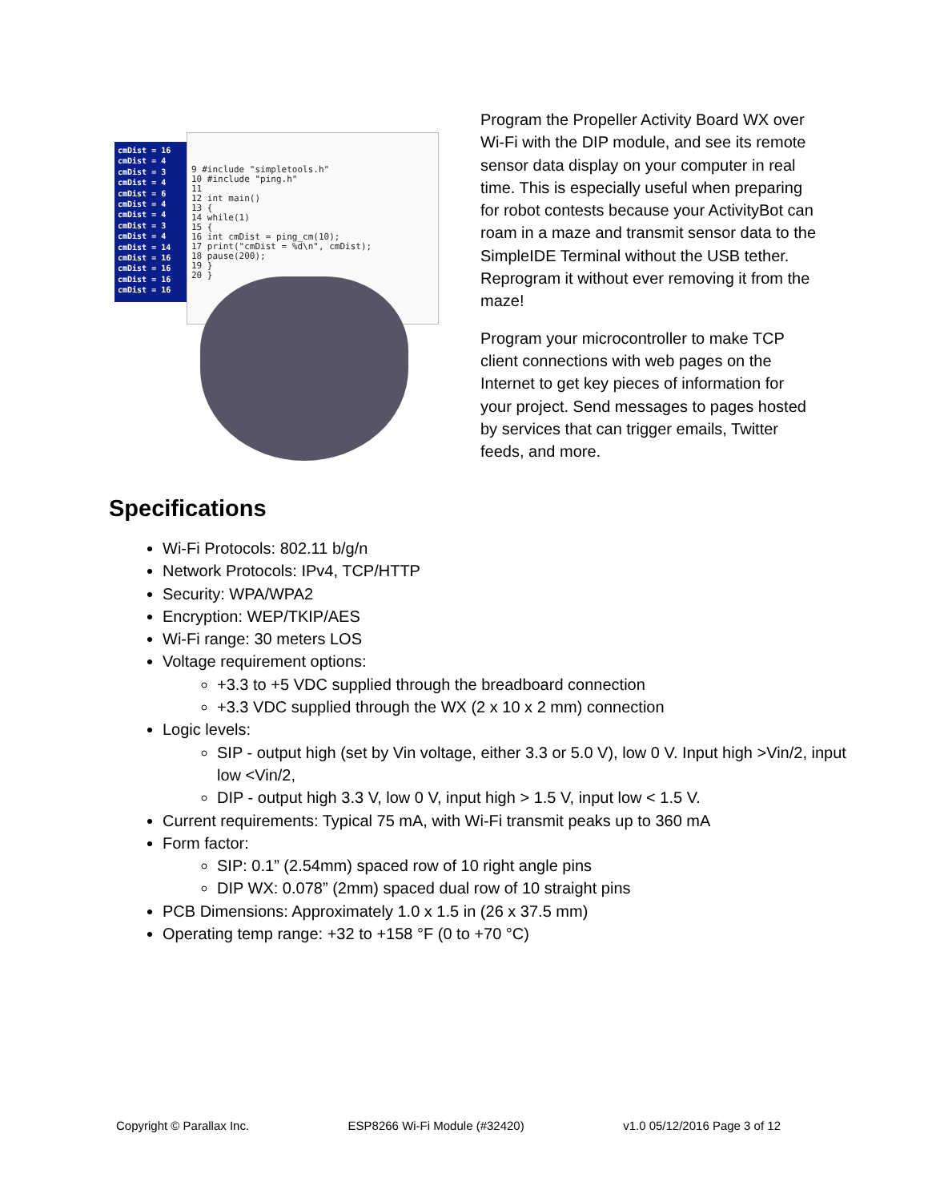cmDist = 16
cmDist = 4
cmDist = 3
cmDist = 4
cmDist = 6
cmDist = 4
cmDist = 4
cmDist = 3
cmDist = 4
cmDist = 14
cmDist = 16
cmDist = 16
cmDist = 16
cmDist = 16
9 #include "simpletools.h"
10 #include "ping.h"
11
12 int main()
13 {
14 while(1)
15 {
16 int cmDist = ping_cm(10);
17 print("cmDist = %d\n", cmDist);
18 pause(200);
19 }
20 }
Program the Propeller Activity Board WX over Wi-Fi with the DIP module, and see its remote sensor data display on your computer in real time. This is especially useful when preparing for robot contests because your ActivityBot can roam in a maze and transmit sensor data to the SimpleIDE Terminal without the USB tether. Reprogram it without ever removing it from the maze!
Program your microcontroller to make TCP client connections with web pages on the Internet to get key pieces of information for your project. Send messages to pages hosted by services that can trigger emails, Twitter feeds, and more.
Specifications
Wi-Fi Protocols: 802.11 b/g/n
Network Protocols: IPv4, TCP/HTTP
Security: WPA/WPA2
Encryption: WEP/TKIP/AES
Wi-Fi range: 30 meters LOS
Voltage requirement options:
+3.3 to +5 VDC supplied through the breadboard connection
+3.3 VDC supplied through the WX (2 x 10 x 2 mm) connection
Logic levels:
SIP - output high (set by Vin voltage, either 3.3 or 5.0 V), low 0 V. Input high >Vin/2, input low <Vin/2,
DIP - output high 3.3 V, low 0 V, input high > 1.5 V, input low < 1.5 V.
Current requirements: Typical 75 mA, with Wi-Fi transmit peaks up to 360 mA
Form factor:
SIP: 0.1” (2.54mm) spaced row of 10 right angle pins
DIP WX: 0.078” (2mm) spaced dual row of 10 straight pins
PCB Dimensions: Approximately 1.0 x 1.5 in (26 x 37.5 mm)
Operating temp range: +32 to +158 °F (0 to +70 °C)
Copyright © Parallax Inc. ESP8266 Wi-Fi Module (#32420) v1.0 05/12/2016 Page 3 of 12